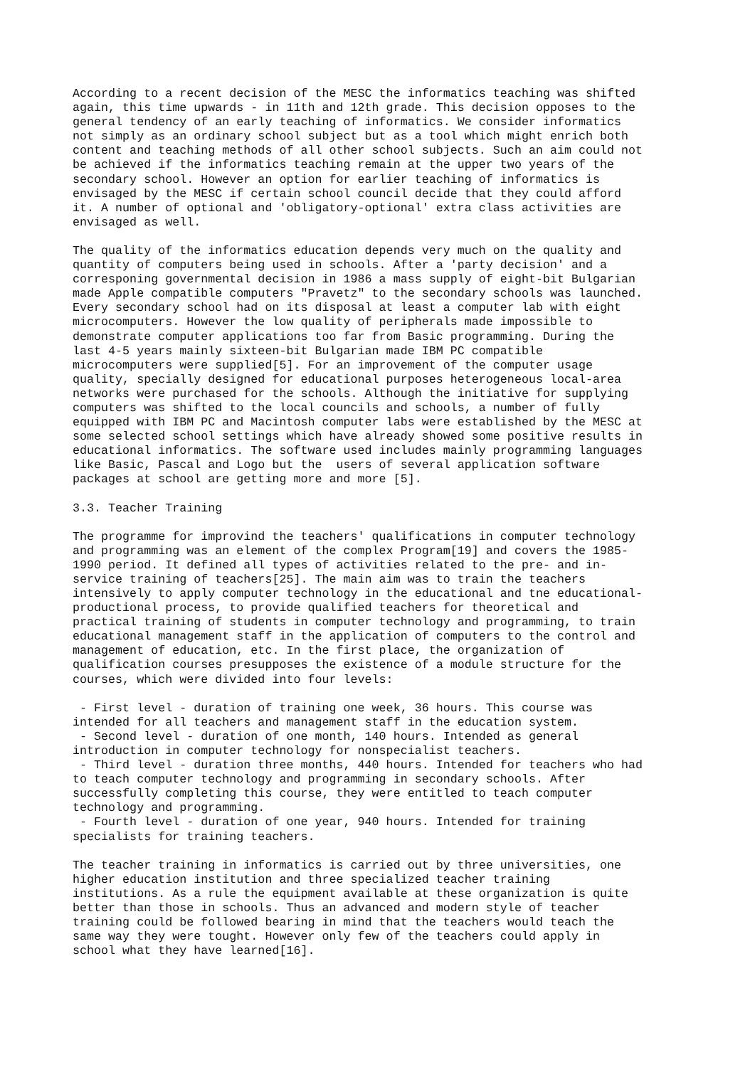According to a recent decision of the MESC the informatics teaching was shifted again, this time upwards - in 11th and 12th grade. This decision opposes to the general tendency of an early teaching of informatics. We consider informatics not simply as an ordinary school subject but as a tool which might enrich both content and teaching methods of all other school subjects. Such an aim could not be achieved if the informatics teaching remain at the upper two years of the secondary school. However an option for earlier teaching of informatics is envisaged by the MESC if certain school council decide that they could afford it. A number of optional and 'obligatory-optional' extra class activities are envisaged as well.
The quality of the informatics education depends very much on the quality and quantity of computers being used in schools. After a 'party decision' and a corresponing governmental decision in 1986 a mass supply of eight-bit Bulgarian made Apple compatible computers "Pravetz" to the secondary schools was launched. Every secondary school had on its disposal at least a computer lab with eight microcomputers. However the low quality of peripherals made impossible to demonstrate computer applications too far from Basic programming. During the last 4-5 years mainly sixteen-bit Bulgarian made IBM PC compatible microcomputers were supplied[5]. For an improvement of the computer usage quality, specially designed for educational purposes heterogeneous local-area networks were purchased for the schools. Although the initiative for supplying computers was shifted to the local councils and schools, a number of fully equipped with IBM PC and Macintosh computer labs were established by the MESC at some selected school settings which have already showed some positive results in educational informatics. The software used includes mainly programming languages like Basic, Pascal and Logo but the users of several application software packages at school are getting more and more [5].
3.3. Teacher Training
The programme for improvind the teachers' qualifications in computer technology and programming was an element of the complex Program[19] and covers the 1985- 1990 period. It defined all types of activities related to the pre- and in- service training of teachers[25]. The main aim was to train the teachers intensively to apply computer technology in the educational and tne educational- productional process, to provide qualified teachers for theoretical and practical training of students in computer technology and programming, to train educational management staff in the application of computers to the control and management of education, etc. In the first place, the organization of qualification courses presupposes the existence of a module structure for the courses, which were divided into four levels:
- First level - duration of training one week, 36 hours. This course was intended for all teachers and management staff in the education system. - Second level - duration of one month, 140 hours. Intended as general introduction in computer technology for nonspecialist teachers. - Third level - duration three months, 440 hours. Intended for teachers who had to teach computer technology and programming in secondary schools. After successfully completing this course, they were entitled to teach computer technology and programming. - Fourth level - duration of one year, 940 hours. Intended for training specialists for training teachers.
The teacher training in informatics is carried out by three universities, one higher education institution and three specialized teacher training institutions. As a rule the equipment available at these organization is quite better than those in schools. Thus an advanced and modern style of teacher training could be followed bearing in mind that the teachers would teach the same way they were tought. However only few of the teachers could apply in school what they have learned[16].